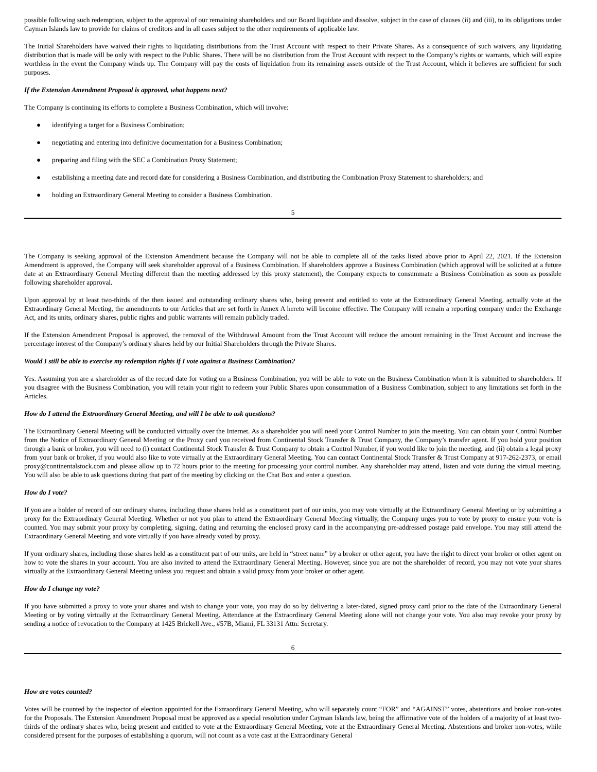possible following such redemption, subject to the approval of our remaining shareholders and our Board liquidate and dissolve, subject in the case of clauses (ii) and (iii), to its obligations under Cayman Islands law to provide for claims of creditors and in all cases subject to the other requirements of applicable law.
The Initial Shareholders have waived their rights to liquidating distributions from the Trust Account with respect to their Private Shares. As a consequence of such waivers, any liquidating distribution that is made will be only with respect to the Public Shares. There will be no distribution from the Trust Account with respect to the Company’s rights or warrants, which will expire worthless in the event the Company winds up. The Company will pay the costs of liquidation from its remaining assets outside of the Trust Account, which it believes are sufficient for such purposes.
If the Extension Amendment Proposal is approved, what happens next?
The Company is continuing its efforts to complete a Business Combination, which will involve:
● identifying a target for a Business Combination;
● negotiating and entering into definitive documentation for a Business Combination;
● preparing and filing with the SEC a Combination Proxy Statement;
● establishing a meeting date and record date for considering a Business Combination, and distributing the Combination Proxy Statement to shareholders; and
● holding an Extraordinary General Meeting to consider a Business Combination.
5
The Company is seeking approval of the Extension Amendment because the Company will not be able to complete all of the tasks listed above prior to April 22, 2021. If the Extension Amendment is approved, the Company will seek shareholder approval of a Business Combination. If shareholders approve a Business Combination (which approval will be solicited at a future date at an Extraordinary General Meeting different than the meeting addressed by this proxy statement), the Company expects to consummate a Business Combination as soon as possible following shareholder approval.
Upon approval by at least two-thirds of the then issued and outstanding ordinary shares who, being present and entitled to vote at the Extraordinary General Meeting, actually vote at the Extraordinary General Meeting, the amendments to our Articles that are set forth in Annex A hereto will become effective. The Company will remain a reporting company under the Exchange Act, and its units, ordinary shares, public rights and public warrants will remain publicly traded.
If the Extension Amendment Proposal is approved, the removal of the Withdrawal Amount from the Trust Account will reduce the amount remaining in the Trust Account and increase the percentage interest of the Company’s ordinary shares held by our Initial Shareholders through the Private Shares.
Would I still be able to exercise my redemption rights if I vote against a Business Combination?
Yes. Assuming you are a shareholder as of the record date for voting on a Business Combination, you will be able to vote on the Business Combination when it is submitted to shareholders. If you disagree with the Business Combination, you will retain your right to redeem your Public Shares upon consummation of a Business Combination, subject to any limitations set forth in the Articles.
How do I attend the Extraordinary General Meeting, and will I be able to ask questions?
The Extraordinary General Meeting will be conducted virtually over the Internet. As a shareholder you will need your Control Number to join the meeting. You can obtain your Control Number from the Notice of Extraordinary General Meeting or the Proxy card you received from Continental Stock Transfer & Trust Company, the Company’s transfer agent. If you hold your position through a bank or broker, you will need to (i) contact Continental Stock Transfer & Trust Company to obtain a Control Number, if you would like to join the meeting, and (ii) obtain a legal proxy from your bank or broker, if you would also like to vote virtually at the Extraordinary General Meeting. You can contact Continental Stock Transfer & Trust Company at 917-262-2373, or email proxy@continentalstock.com and please allow up to 72 hours prior to the meeting for processing your control number. Any shareholder may attend, listen and vote during the virtual meeting. You will also be able to ask questions during that part of the meeting by clicking on the Chat Box and enter a question.
How do I vote?
If you are a holder of record of our ordinary shares, including those shares held as a constituent part of our units, you may vote virtually at the Extraordinary General Meeting or by submitting a proxy for the Extraordinary General Meeting. Whether or not you plan to attend the Extraordinary General Meeting virtually, the Company urges you to vote by proxy to ensure your vote is counted. You may submit your proxy by completing, signing, dating and returning the enclosed proxy card in the accompanying pre-addressed postage paid envelope. You may still attend the Extraordinary General Meeting and vote virtually if you have already voted by proxy.
If your ordinary shares, including those shares held as a constituent part of our units, are held in “street name” by a broker or other agent, you have the right to direct your broker or other agent on how to vote the shares in your account. You are also invited to attend the Extraordinary General Meeting. However, since you are not the shareholder of record, you may not vote your shares virtually at the Extraordinary General Meeting unless you request and obtain a valid proxy from your broker or other agent.
How do I change my vote?
If you have submitted a proxy to vote your shares and wish to change your vote, you may do so by delivering a later-dated, signed proxy card prior to the date of the Extraordinary General Meeting or by voting virtually at the Extraordinary General Meeting. Attendance at the Extraordinary General Meeting alone will not change your vote. You also may revoke your proxy by sending a notice of revocation to the Company at 1425 Brickell Ave., #57B, Miami, FL 33131 Attn: Secretary.
6
How are votes counted?
Votes will be counted by the inspector of election appointed for the Extraordinary General Meeting, who will separately count “FOR” and “AGAINST” votes, abstentions and broker non-votes for the Proposals. The Extension Amendment Proposal must be approved as a special resolution under Cayman Islands law, being the affirmative vote of the holders of a majority of at least two-thirds of the ordinary shares who, being present and entitled to vote at the Extraordinary General Meeting, vote at the Extraordinary General Meeting. Abstentions and broker non-votes, while considered present for the purposes of establishing a quorum, will not count as a vote cast at the Extraordinary General